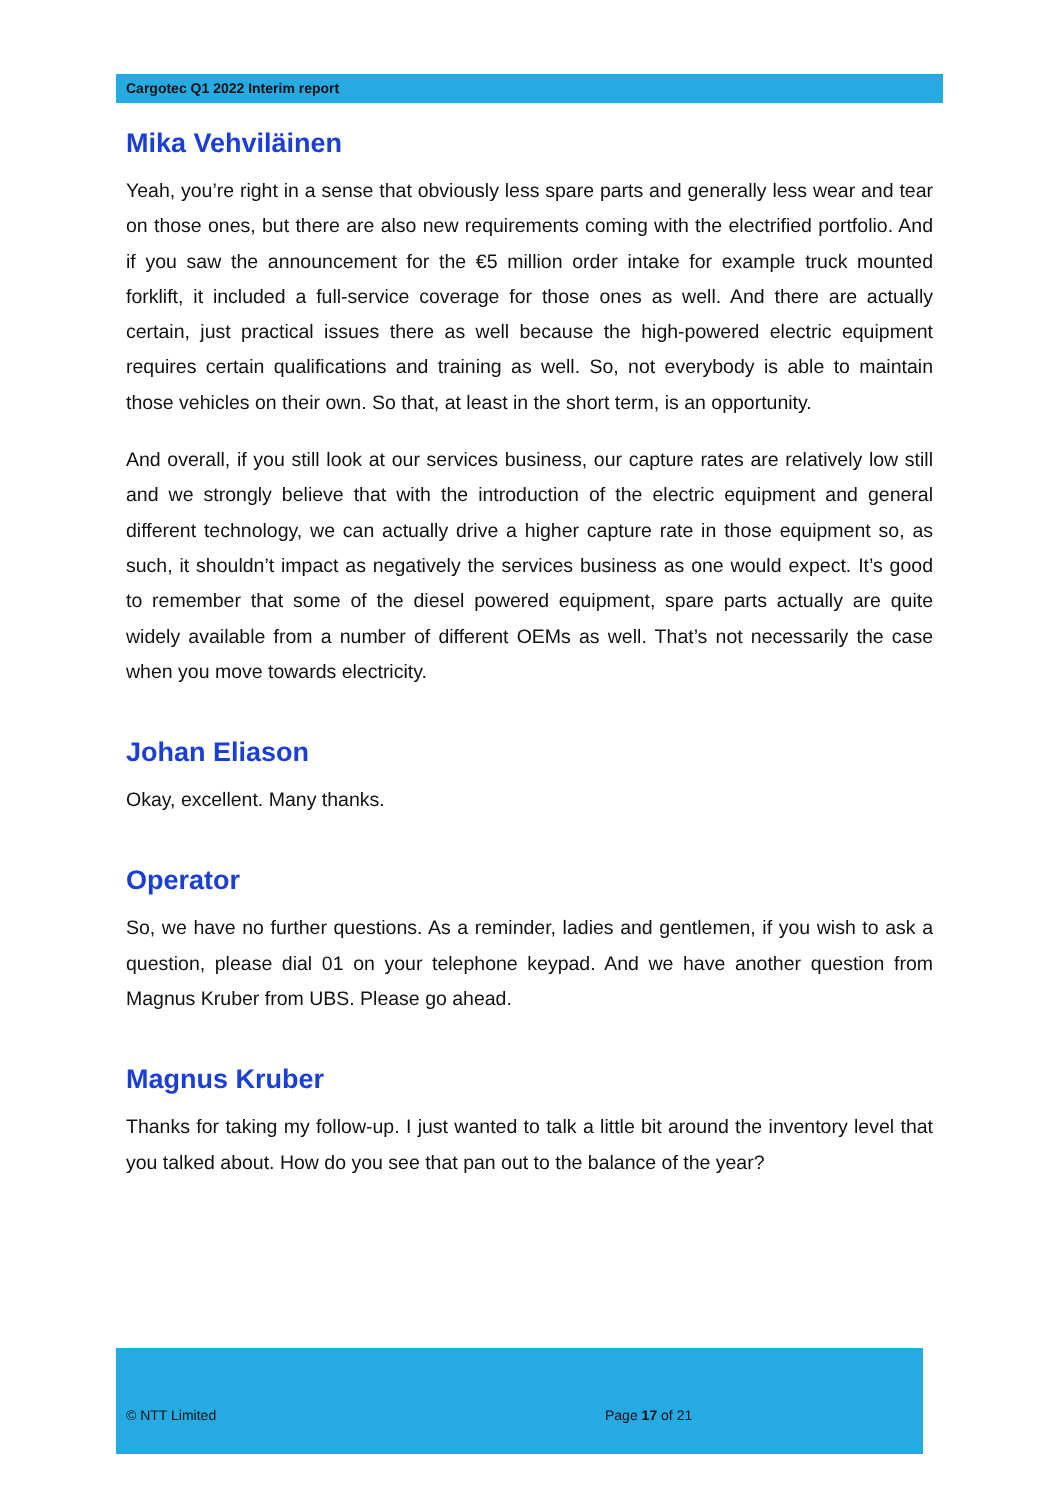Cargotec Q1 2022 Interim report
Mika Vehviläinen
Yeah, you’re right in a sense that obviously less spare parts and generally less wear and tear on those ones, but there are also new requirements coming with the electrified portfolio. And if you saw the announcement for the €5 million order intake for example truck mounted forklift, it included a full-service coverage for those ones as well. And there are actually certain, just practical issues there as well because the high-powered electric equipment requires certain qualifications and training as well. So, not everybody is able to maintain those vehicles on their own. So that, at least in the short term, is an opportunity.
And overall, if you still look at our services business, our capture rates are relatively low still and we strongly believe that with the introduction of the electric equipment and general different technology, we can actually drive a higher capture rate in those equipment so, as such, it shouldn’t impact as negatively the services business as one would expect. It’s good to remember that some of the diesel powered equipment, spare parts actually are quite widely available from a number of different OEMs as well. That’s not necessarily the case when you move towards electricity.
Johan Eliason
Okay, excellent. Many thanks.
Operator
So, we have no further questions. As a reminder, ladies and gentlemen, if you wish to ask a question, please dial 01 on your telephone keypad. And we have another question from Magnus Kruber from UBS. Please go ahead.
Magnus Kruber
Thanks for taking my follow-up. I just wanted to talk a little bit around the inventory level that you talked about. How do you see that pan out to the balance of the year?
© NTT Limited Page 17 of 21